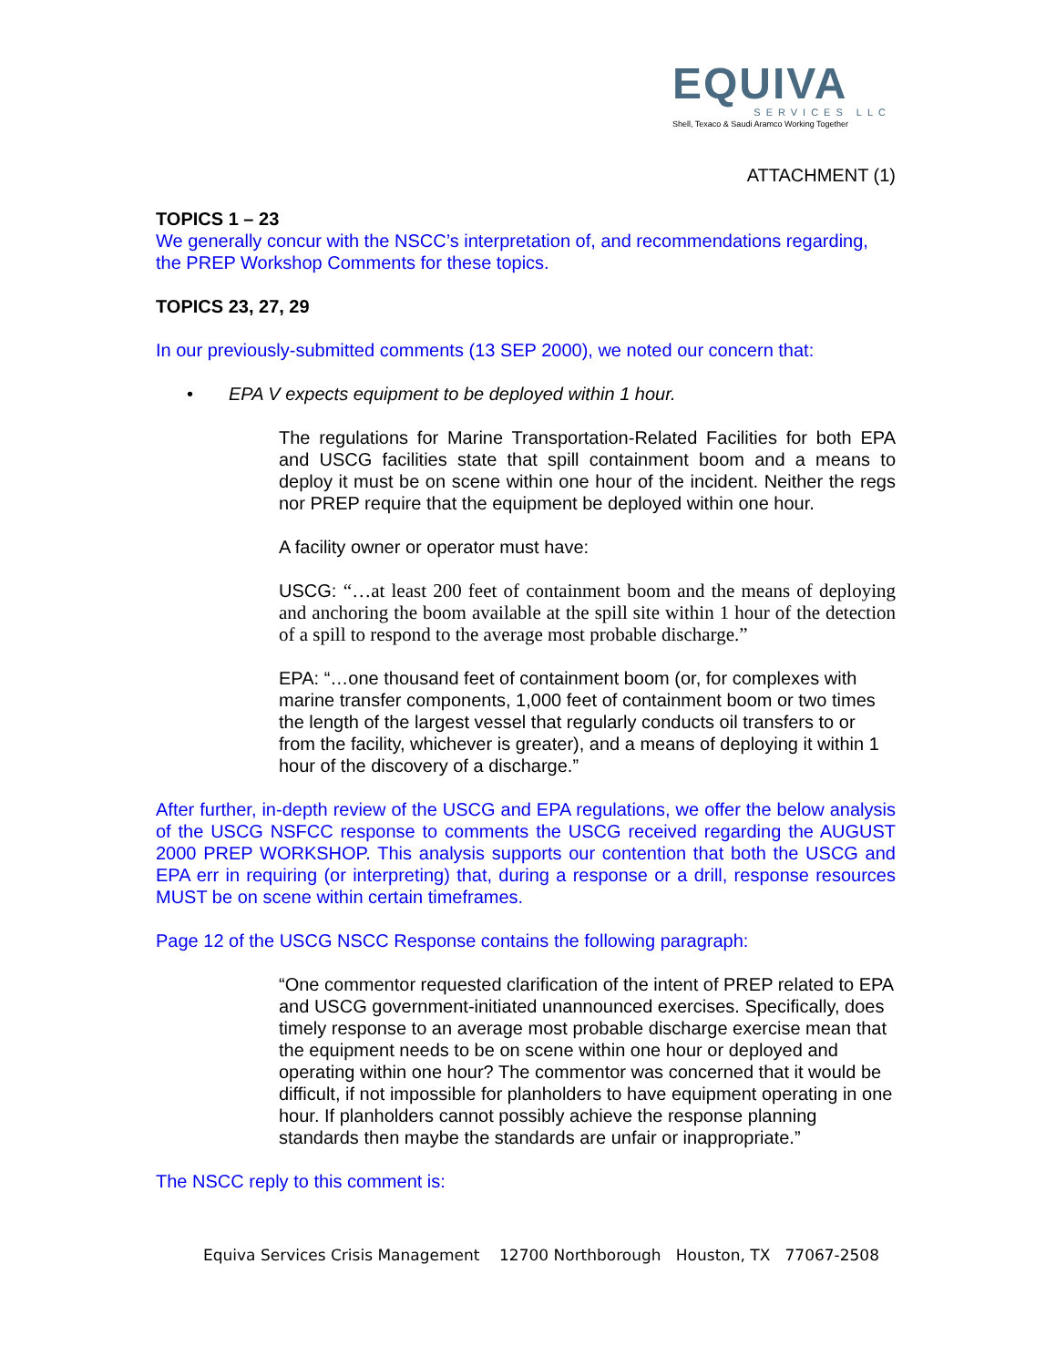EQUIVA
SERVICES LLC
Shell, Texaco & Saudi Aramco Working Together
ATTACHMENT (1)
TOPICS 1 – 23
We generally concur with the NSCC’s interpretation of, and recommendations regarding, the PREP Workshop Comments for these topics.
TOPICS 23, 27, 29
In our previously-submitted comments (13 SEP 2000), we noted our concern that:
• EPA V expects equipment to be deployed within 1 hour.
The regulations for Marine Transportation-Related Facilities for both EPA and USCG facilities state that spill containment boom and a means to deploy it must be on scene within one hour of the incident. Neither the regs nor PREP require that the equipment be deployed within one hour.
A facility owner or operator must have:
USCG: “…at least 200 feet of containment boom and the means of deploying and anchoring the boom available at the spill site within 1 hour of the detection of a spill to respond to the average most probable discharge.”
EPA: “…one thousand feet of containment boom (or, for complexes with marine transfer components, 1,000 feet of containment boom or two times the length of the largest vessel that regularly conducts oil transfers to or from the facility, whichever is greater), and a means of deploying it within 1 hour of the discovery of a discharge.”
After further, in-depth review of the USCG and EPA regulations, we offer the below analysis of the USCG NSFCC response to comments the USCG received regarding the AUGUST 2000 PREP WORKSHOP. This analysis supports our contention that both the USCG and EPA err in requiring (or interpreting) that, during a response or a drill, response resources MUST be on scene within certain timeframes.
Page 12 of the USCG NSCC Response contains the following paragraph:
“One commentor requested clarification of the intent of PREP related to EPA and USCG government-initiated unannounced exercises. Specifically, does timely response to an average most probable discharge exercise mean that the equipment needs to be on scene within one hour or deployed and operating within one hour? The commentor was concerned that it would be difficult, if not impossible for planholders to have equipment operating in one hour. If planholders cannot possibly achieve the response planning standards then maybe the standards are unfair or inappropriate.”
The NSCC reply to this comment is:
Equiva Services Crisis Management 12700 Northborough Houston, TX 77067-2508